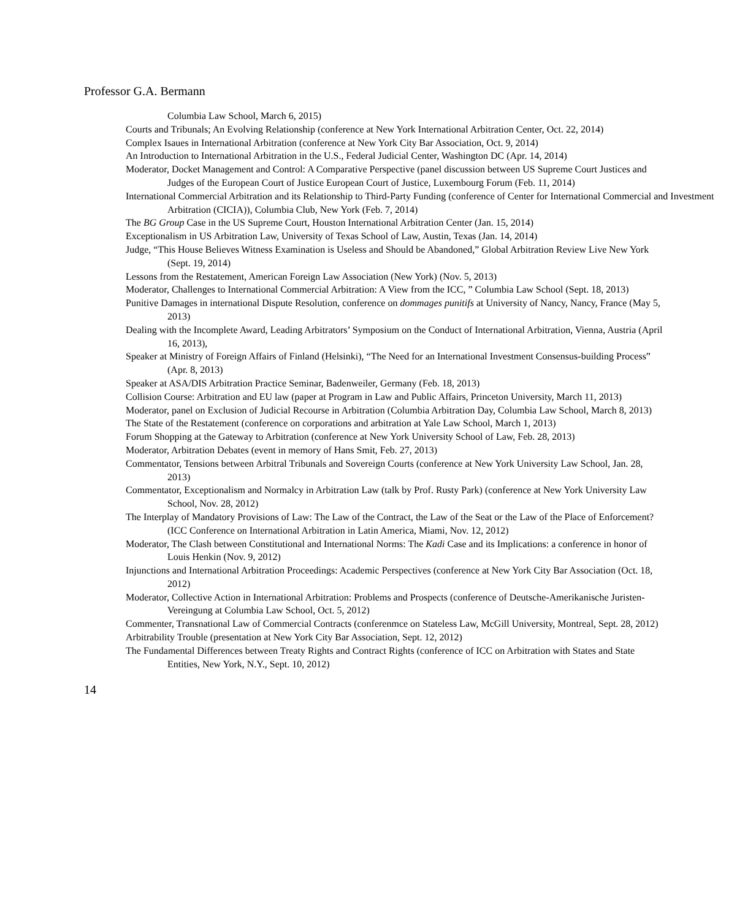Professor G.A. Bermann
Columbia Law School, March 6, 2015)
Courts and Tribunals; An Evolving Relationship (conference at New York International Arbitration Center, Oct. 22, 2014)
Complex Isaues in International Arbitration (conference at New York City Bar Association, Oct. 9, 2014)
An Introduction to International Arbitration in the U.S., Federal Judicial Center, Washington DC (Apr. 14, 2014)
Moderator, Docket Management and Control: A Comparative Perspective (panel discussion between US Supreme Court Justices and Judges of the European Court of Justice European Court of Justice, Luxembourg Forum (Feb. 11, 2014)
International Commercial Arbitration and its Relationship to Third-Party Funding (conference of Center for International Commercial and Investment Arbitration (CICIA)), Columbia Club, New York (Feb. 7, 2014)
The BG Group Case in the US Supreme Court, Houston International Arbitration Center (Jan. 15, 2014)
Exceptionalism in US Arbitration Law, University of Texas School of Law, Austin, Texas (Jan. 14, 2014)
Judge, “This House Believes Witness Examination is Useless and Should be Abandoned,” Global Arbitration Review Live New York (Sept. 19, 2014)
Lessons from the Restatement, American Foreign Law Association (New York) (Nov. 5, 2013)
Moderator, Challenges to International Commercial Arbitration: A View from the ICC, ” Columbia Law School (Sept. 18, 2013)
Punitive Damages in international Dispute Resolution, conference on dommages punitifs at University of Nancy, Nancy, France (May 5, 2013)
Dealing with the Incomplete Award, Leading Arbitrators’ Symposium on the Conduct of International Arbitration, Vienna, Austria (April 16, 2013),
Speaker at Ministry of Foreign Affairs of Finland (Helsinki), “The Need for an International Investment Consensus-building Process” (Apr. 8, 2013)
Speaker at ASA/DIS Arbitration Practice Seminar, Badenweiler, Germany (Feb. 18, 2013)
Collision Course: Arbitration and EU law (paper at Program in Law and Public Affairs, Princeton University, March 11, 2013)
Moderator, panel on Exclusion of Judicial Recourse in Arbitration (Columbia Arbitration Day, Columbia Law School, March 8, 2013)
The State of the Restatement (conference on corporations and arbitration at Yale Law School, March 1, 2013)
Forum Shopping at the Gateway to Arbitration (conference at New York University School of Law, Feb. 28, 2013)
Moderator, Arbitration Debates (event in memory of Hans Smit, Feb. 27, 2013)
Commentator, Tensions between Arbitral Tribunals and Sovereign Courts (conference at New York University Law School, Jan. 28, 2013)
Commentator, Exceptionalism and Normalcy in Arbitration Law (talk by Prof. Rusty Park) (conference at New York University Law School, Nov. 28, 2012)
The Interplay of Mandatory Provisions of Law: The Law of the Contract, the Law of the Seat or the Law of the Place of Enforcement? (ICC Conference on International Arbitration in Latin America, Miami, Nov. 12, 2012)
Moderator, The Clash between Constitutional and International Norms: The Kadi Case and its Implications: a conference in honor of Louis Henkin (Nov. 9, 2012)
Injunctions and International Arbitration Proceedings: Academic Perspectives (conference at New York City Bar Association (Oct. 18, 2012)
Moderator, Collective Action in International Arbitration: Problems and Prospects (conference of Deutsche-Amerikanische Juristen-Vereingung at Columbia Law School, Oct. 5, 2012)
Commenter, Transnational Law of Commercial Contracts (conferenmce on Stateless Law, McGill University, Montreal, Sept. 28, 2012)
Arbitrability Trouble (presentation at New York City Bar Association, Sept. 12, 2012)
The Fundamental Differences between Treaty Rights and Contract Rights (conference of ICC on Arbitration with States and State Entities, New York, N.Y., Sept. 10, 2012)
14